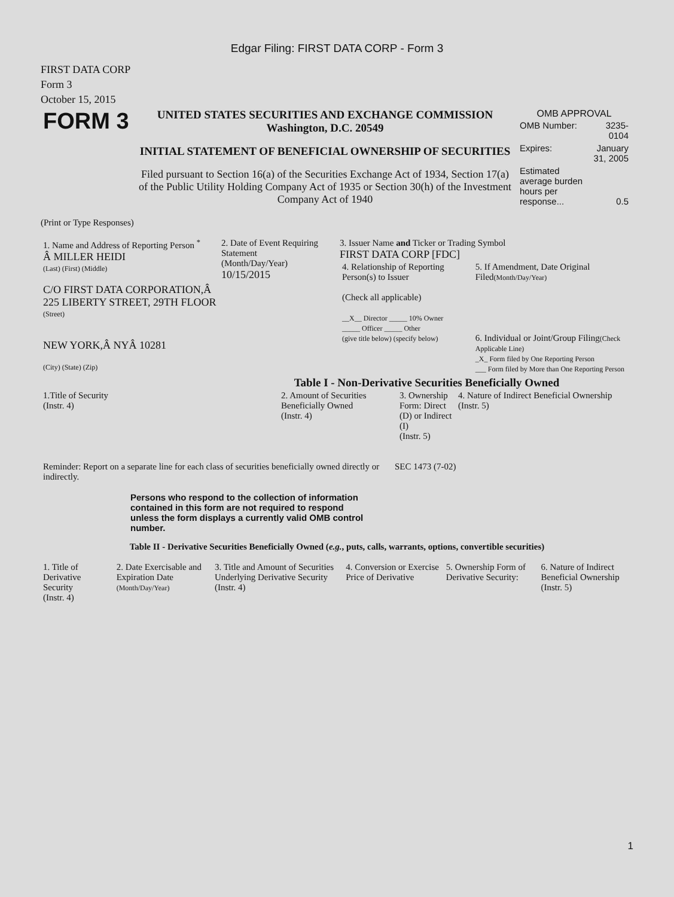Edgar Filing: FIRST DATA CORP - Form 3
FIRST DATA CORP
Form 3
October 15, 2015
| FORM 3 | UNITED STATES SECURITIES AND EXCHANGE COMMISSION Washington, D.C. 20549 INITIAL STATEMENT OF BENEFICIAL OWNERSHIP OF SECURITIES Filed pursuant to Section 16(a) of the Securities Exchange Act of 1934, Section 17(a) of the Public Utility Holding Company Act of 1935 or Section 30(h) of the Investment Company Act of 1940 | OMB APPROVAL / OMB Number: / 3235-0104 / / Expires: / January 31, 2005 / / Estimated average burden hours per response... / 0.5 / |
(Print or Type Responses)
| 1. Name and Address of Reporting Person <sup>*</sup> Â MILLER HEIDI (Last) (First) (Middle) C/O FIRST DATA CORPORATION,Â 225 LIBERTY STREET, 29TH FLOOR (Street) NEW YORK,Â NYÂ 10281 (City) (State) (Zip) | 2. Date of Event Requiring Statement (Month/Day/Year) 10/15/2015 | 3. Issuer Name and Ticker or Trading Symbol FIRST DATA CORP [FDC] / 4. Relationship of Reporting Person(s) to Issuer (Check all applicable) __X__ Director _____ 10% Owner _____ Officer _____ Other (give title below) (specify below) / 5. If Amendment, Date Original Filed (Month/Day/Year) 6. Individual or Joint/Group Filing (Check Applicable Line) _X_ Form filed by One Reporting Person ___ Form filed by More than One Reporting Person / |
Table I - Non-Derivative Securities Beneficially Owned
| 1.Title of Security (Instr. 4) | 2. Amount of Securities Beneficially Owned (Instr. 4) | 3. Ownership Form: Direct (D) or Indirect (I) (Instr. 5) | 4. Nature of Indirect Beneficial Ownership (Instr. 5) |
| --- | --- | --- | --- |
| Reminder: Report on a separate line for each class of securities beneficially owned directly or indirectly. | SEC 1473 (7-02) |
Persons who respond to the collection of information contained in this form are not required to respond unless the form displays a currently valid OMB control number.
Table II - Derivative Securities Beneficially Owned (e.g., puts, calls, warrants, options, convertible securities)
| 1. Title of Derivative Security (Instr. 4) | 2. Date Exercisable and Expiration Date (Month/Day/Year) | 3. Title and Amount of Securities Underlying Derivative Security (Instr. 4) | 4. Conversion or Exercise Price of Derivative | 5. Ownership Form of Derivative Security: | 6. Nature of Indirect Beneficial Ownership (Instr. 5) |
| --- | --- | --- | --- | --- | --- |
1